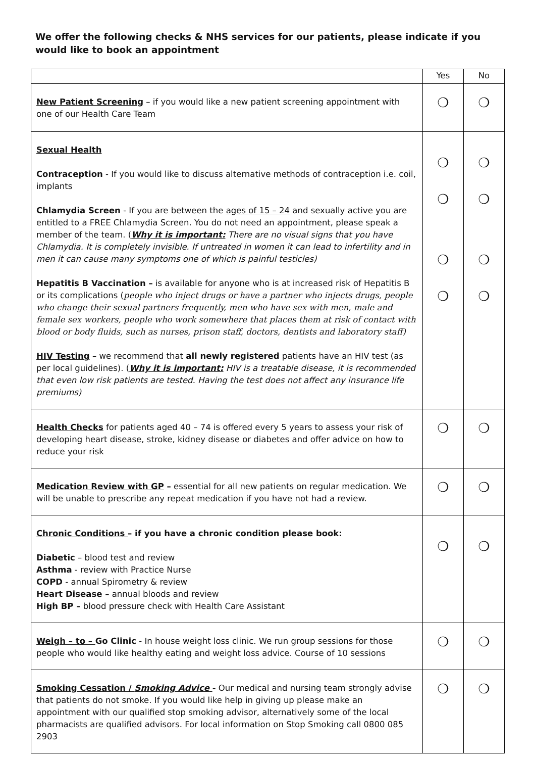We offer the following checks & NHS services for our patients, please indicate if you would like to book an appointment
| | Yes | No |
| --- | --- | --- |
| New Patient Screening – if you would like a new patient screening appointment with one of our Health Care Team | ❍ | ❍ |
| Sexual Health Contraception - If you would like to discuss alternative methods of contraception i.e. coil, implants Chlamydia Screen - If you are between the ages of 15 – 24 and sexually active you are entitled to a FREE Chlamydia Screen. You do not need an appointment, please speak a member of the team. ( Why it is important: There are no visual signs that you have Chlamydia. It is completely invisible. If untreated in women it can lead to infertility and in men it can cause many symptoms one of which is painful testicles) Hepatitis B Vaccination – is available for anyone who is at increased risk of Hepatitis B or its complications ( people who inject drugs or have a partner who injects drugs, people who change their sexual partners frequently, men who have sex with men, male and female sex workers, people who work somewhere that places them at risk of contact with blood or body fluids, such as nurses, prison staff, doctors, dentists and laboratory staff) HIV Testing – we recommend that all newly registered patients have an HIV test (as per local guidelines). ( Why it is important: HIV is a treatable disease, it is recommended that even low risk patients are tested. Having the test does not affect any insurance life premiums) | ❍ ❍ ❍ ❍ | ❍ ❍ ❍ ❍ |
| Health Checks for patients aged 40 – 74 is offered every 5 years to assess your risk of developing heart disease, stroke, kidney disease or diabetes and offer advice on how to reduce your risk | ❍ | ❍ |
| Medication Review with GP – essential for all new patients on regular medication. We will be unable to prescribe any repeat medication if you have not had a review. | ❍ | ❍ |
| Chronic Conditions – if you have a chronic condition please book: Diabetic – blood test and review Asthma - review with Practice Nurse COPD - annual Spirometry & review Heart Disease – annual bloods and review High BP – blood pressure check with Health Care Assistant | ❍ | ❍ |
| Weigh – to – Go Clinic - In house weight loss clinic. We run group sessions for those people who would like healthy eating and weight loss advice. Course of 10 sessions | ❍ | ❍ |
| Smoking Cessation / Smoking Advice - Our medical and nursing team strongly advise that patients do not smoke. If you would like help in giving up please make an appointment with our qualified stop smoking advisor, alternatively some of the local pharmacists are qualified advisors. For local information on Stop Smoking call 0800 085 2903 | ❍ | ❍ |